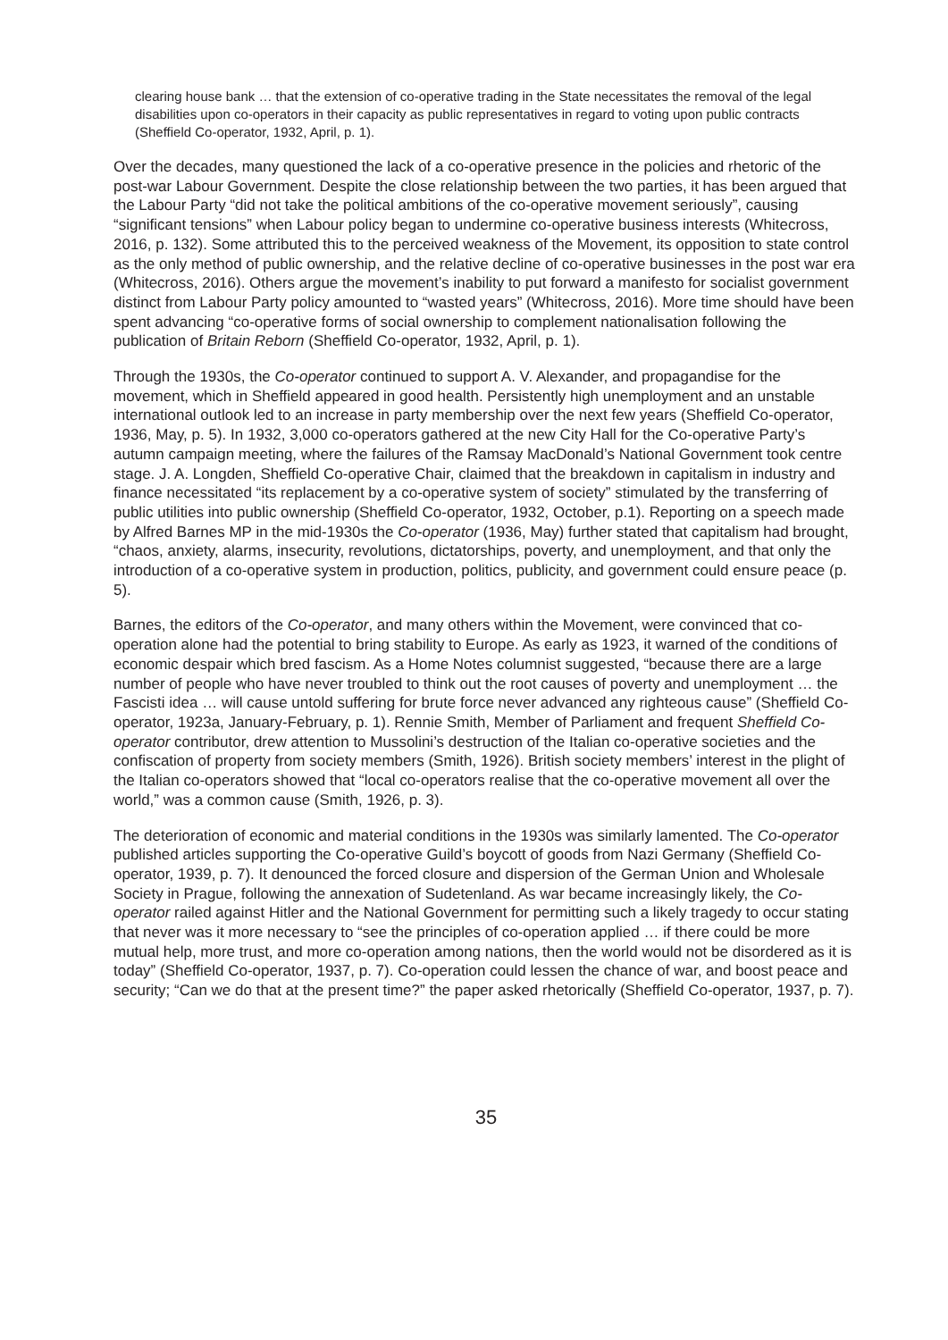clearing house bank … that the extension of co-operative trading in the State necessitates the removal of the legal disabilities upon co-operators in their capacity as public representatives in regard to voting upon public contracts (Sheffield Co-operator, 1932, April, p. 1).
Over the decades, many questioned the lack of a co-operative presence in the policies and rhetoric of the post-war Labour Government. Despite the close relationship between the two parties, it has been argued that the Labour Party “did not take the political ambitions of the co-operative movement seriously”, causing “significant tensions” when Labour policy began to undermine co-operative business interests (Whitecross, 2016, p. 132). Some attributed this to the perceived weakness of the Movement, its opposition to state control as the only method of public ownership, and the relative decline of co-operative businesses in the post war era (Whitecross, 2016). Others argue the movement’s inability to put forward a manifesto for socialist government distinct from Labour Party policy amounted to “wasted years” (Whitecross, 2016). More time should have been spent advancing “co-operative forms of social ownership to complement nationalisation following the publication of Britain Reborn (Sheffield Co-operator, 1932, April, p. 1).
Through the 1930s, the Co-operator continued to support A. V. Alexander, and propagandise for the movement, which in Sheffield appeared in good health. Persistently high unemployment and an unstable international outlook led to an increase in party membership over the next few years (Sheffield Co-operator, 1936, May, p. 5). In 1932, 3,000 co-operators gathered at the new City Hall for the Co-operative Party’s autumn campaign meeting, where the failures of the Ramsay MacDonald’s National Government took centre stage. J. A. Longden, Sheffield Co-operative Chair, claimed that the breakdown in capitalism in industry and finance necessitated “its replacement by a co-operative system of society” stimulated by the transferring of public utilities into public ownership (Sheffield Co-operator, 1932, October, p.1). Reporting on a speech made by Alfred Barnes MP in the mid-1930s the Co-operator (1936, May) further stated that capitalism had brought, “chaos, anxiety, alarms, insecurity, revolutions, dictatorships, poverty, and unemployment, and that only the introduction of a co-operative system in production, politics, publicity, and government could ensure peace (p. 5).
Barnes, the editors of the Co-operator, and many others within the Movement, were convinced that co-operation alone had the potential to bring stability to Europe. As early as 1923, it warned of the conditions of economic despair which bred fascism. As a Home Notes columnist suggested, “because there are a large number of people who have never troubled to think out the root causes of poverty and unemployment … the Fascisti idea … will cause untold suffering for brute force never advanced any righteous cause” (Sheffield Co-operator, 1923a, January-February, p. 1). Rennie Smith, Member of Parliament and frequent Sheffield Co-operator contributor, drew attention to Mussolini’s destruction of the Italian co-operative societies and the confiscation of property from society members (Smith, 1926). British society members’ interest in the plight of the Italian co-operators showed that “local co-operators realise that the co-operative movement all over the world,” was a common cause (Smith, 1926, p. 3).
The deterioration of economic and material conditions in the 1930s was similarly lamented. The Co-operator published articles supporting the Co-operative Guild’s boycott of goods from Nazi Germany (Sheffield Co-operator, 1939, p. 7). It denounced the forced closure and dispersion of the German Union and Wholesale Society in Prague, following the annexation of Sudetenland. As war became increasingly likely, the Co-operator railed against Hitler and the National Government for permitting such a likely tragedy to occur stating that never was it more necessary to “see the principles of co-operation applied … if there could be more mutual help, more trust, and more co-operation among nations, then the world would not be disordered as it is today” (Sheffield Co-operator, 1937, p. 7). Co-operation could lessen the chance of war, and boost peace and security; “Can we do that at the present time?” the paper asked rhetorically (Sheffield Co-operator, 1937, p. 7).
35